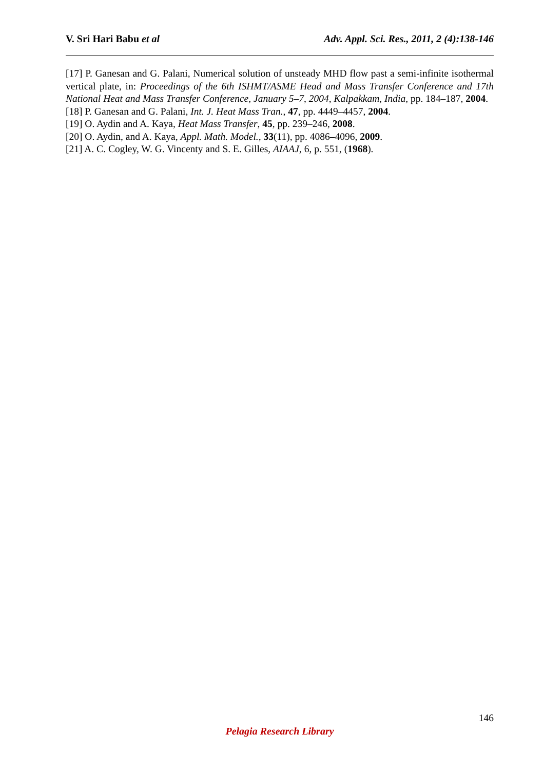V. Sri Hari Babu et al Adv. Appl. Sci. Res., 2011, 2 (4):138-146
[17] P. Ganesan and G. Palani, Numerical solution of unsteady MHD flow past a semi-infinite isothermal vertical plate, in: Proceedings of the 6th ISHMT/ASME Head and Mass Transfer Conference and 17th National Heat and Mass Transfer Conference, January 5–7, 2004, Kalpakkam, India, pp. 184–187, 2004.
[18] P. Ganesan and G. Palani, Int. J. Heat Mass Tran., 47, pp. 4449–4457, 2004.
[19] O. Aydin and A. Kaya, Heat Mass Transfer, 45, pp. 239–246, 2008.
[20] O. Aydin, and A. Kaya, Appl. Math. Model., 33(11), pp. 4086–4096, 2009.
[21] A. C. Cogley, W. G. Vincenty and S. E. Gilles, AIAAJ, 6, p. 551, (1968).
146
Pelagia Research Library